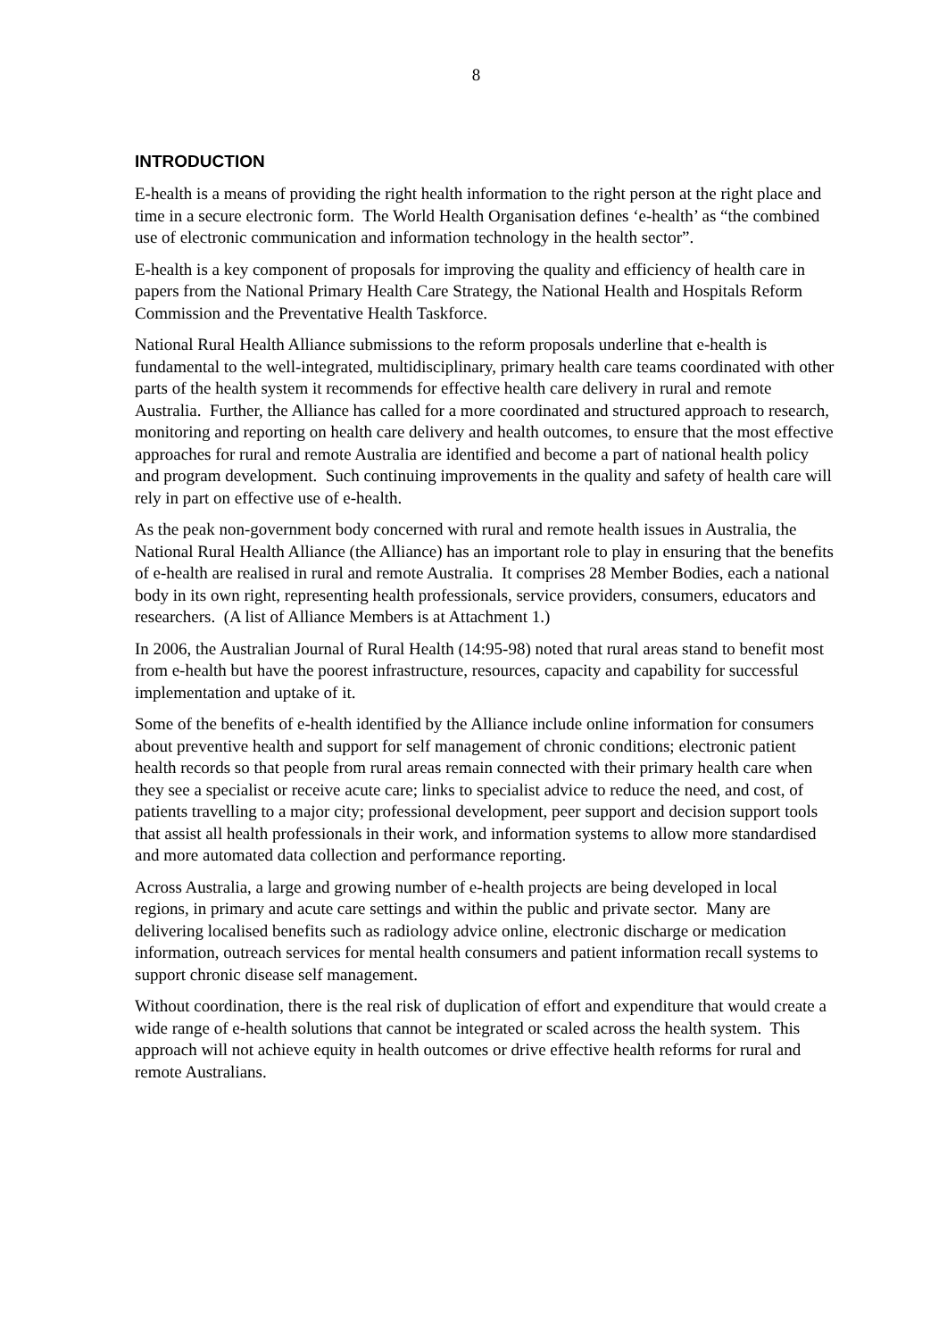8
INTRODUCTION
E-health is a means of providing the right health information to the right person at the right place and time in a secure electronic form. The World Health Organisation defines ‘e-health’ as “the combined use of electronic communication and information technology in the health sector”.
E-health is a key component of proposals for improving the quality and efficiency of health care in papers from the National Primary Health Care Strategy, the National Health and Hospitals Reform Commission and the Preventative Health Taskforce.
National Rural Health Alliance submissions to the reform proposals underline that e-health is fundamental to the well-integrated, multidisciplinary, primary health care teams coordinated with other parts of the health system it recommends for effective health care delivery in rural and remote Australia. Further, the Alliance has called for a more coordinated and structured approach to research, monitoring and reporting on health care delivery and health outcomes, to ensure that the most effective approaches for rural and remote Australia are identified and become a part of national health policy and program development. Such continuing improvements in the quality and safety of health care will rely in part on effective use of e-health.
As the peak non-government body concerned with rural and remote health issues in Australia, the National Rural Health Alliance (the Alliance) has an important role to play in ensuring that the benefits of e-health are realised in rural and remote Australia. It comprises 28 Member Bodies, each a national body in its own right, representing health professionals, service providers, consumers, educators and researchers. (A list of Alliance Members is at Attachment 1.)
In 2006, the Australian Journal of Rural Health (14:95-98) noted that rural areas stand to benefit most from e-health but have the poorest infrastructure, resources, capacity and capability for successful implementation and uptake of it.
Some of the benefits of e-health identified by the Alliance include online information for consumers about preventive health and support for self management of chronic conditions; electronic patient health records so that people from rural areas remain connected with their primary health care when they see a specialist or receive acute care; links to specialist advice to reduce the need, and cost, of patients travelling to a major city; professional development, peer support and decision support tools that assist all health professionals in their work, and information systems to allow more standardised and more automated data collection and performance reporting.
Across Australia, a large and growing number of e-health projects are being developed in local regions, in primary and acute care settings and within the public and private sector. Many are delivering localised benefits such as radiology advice online, electronic discharge or medication information, outreach services for mental health consumers and patient information recall systems to support chronic disease self management.
Without coordination, there is the real risk of duplication of effort and expenditure that would create a wide range of e-health solutions that cannot be integrated or scaled across the health system. This approach will not achieve equity in health outcomes or drive effective health reforms for rural and remote Australians.